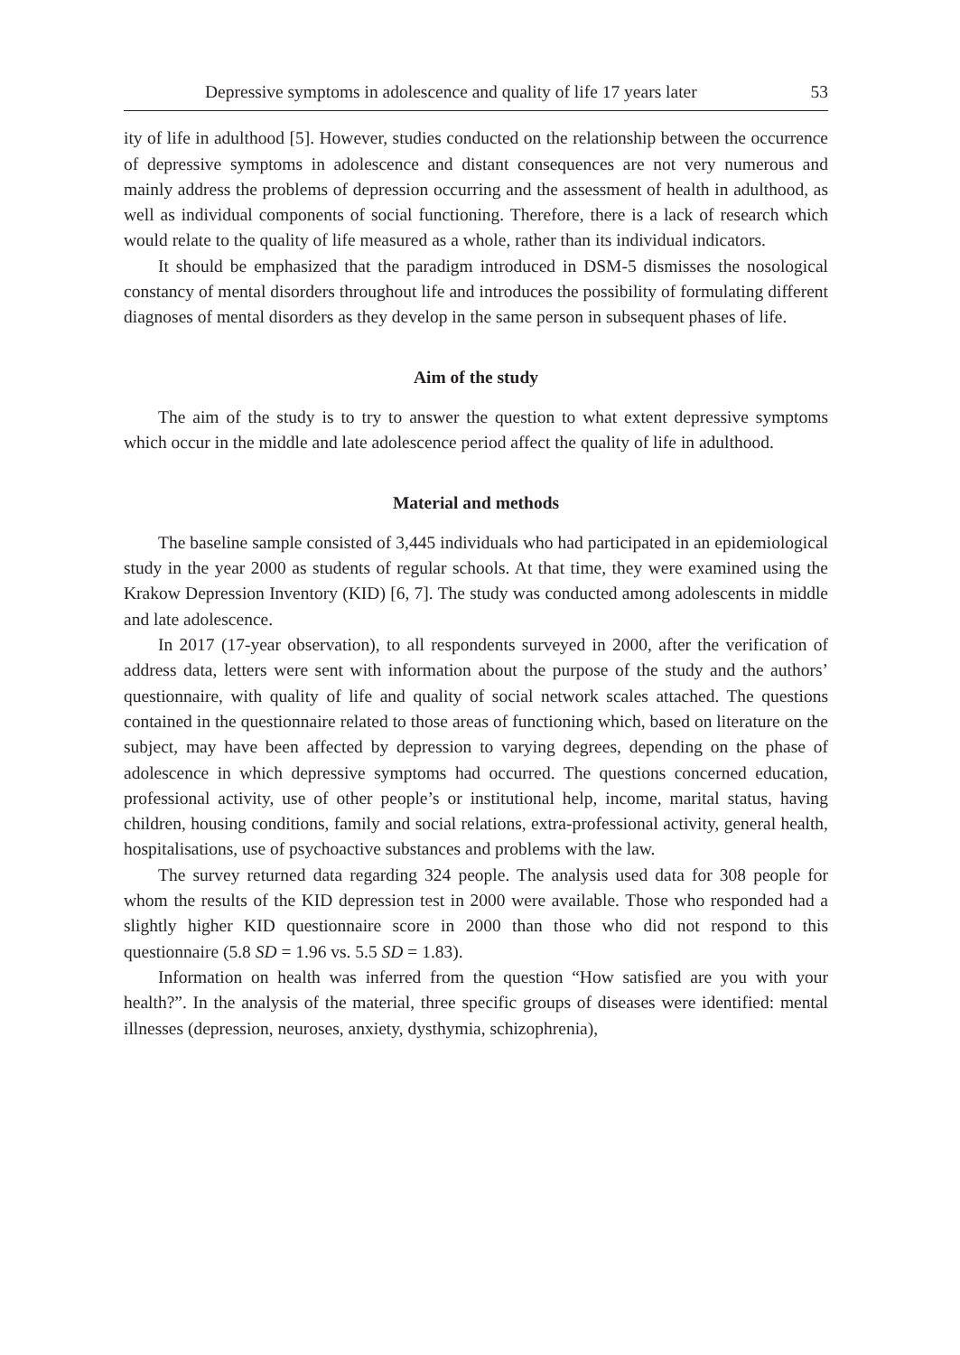Depressive symptoms in adolescence and quality of life 17 years later 53
ity of life in adulthood [5]. However, studies conducted on the relationship between the occurrence of depressive symptoms in adolescence and distant consequences are not very numerous and mainly address the problems of depression occurring and the assessment of health in adulthood, as well as individual components of social functioning. Therefore, there is a lack of research which would relate to the quality of life measured as a whole, rather than its individual indicators.
It should be emphasized that the paradigm introduced in DSM-5 dismisses the nosological constancy of mental disorders throughout life and introduces the possibility of formulating different diagnoses of mental disorders as they develop in the same person in subsequent phases of life.
Aim of the study
The aim of the study is to try to answer the question to what extent depressive symptoms which occur in the middle and late adolescence period affect the quality of life in adulthood.
Material and methods
The baseline sample consisted of 3,445 individuals who had participated in an epidemiological study in the year 2000 as students of regular schools. At that time, they were examined using the Krakow Depression Inventory (KID) [6, 7]. The study was conducted among adolescents in middle and late adolescence.
In 2017 (17-year observation), to all respondents surveyed in 2000, after the verification of address data, letters were sent with information about the purpose of the study and the authors’ questionnaire, with quality of life and quality of social network scales attached. The questions contained in the questionnaire related to those areas of functioning which, based on literature on the subject, may have been affected by depression to varying degrees, depending on the phase of adolescence in which depressive symptoms had occurred. The questions concerned education, professional activity, use of other people’s or institutional help, income, marital status, having children, housing conditions, family and social relations, extra-professional activity, general health, hospitalisations, use of psychoactive substances and problems with the law.
The survey returned data regarding 324 people. The analysis used data for 308 people for whom the results of the KID depression test in 2000 were available. Those who responded had a slightly higher KID questionnaire score in 2000 than those who did not respond to this questionnaire (5.8 SD = 1.96 vs. 5.5 SD = 1.83).
Information on health was inferred from the question “How satisfied are you with your health?”. In the analysis of the material, three specific groups of diseases were identified: mental illnesses (depression, neuroses, anxiety, dysthymia, schizophrenia),